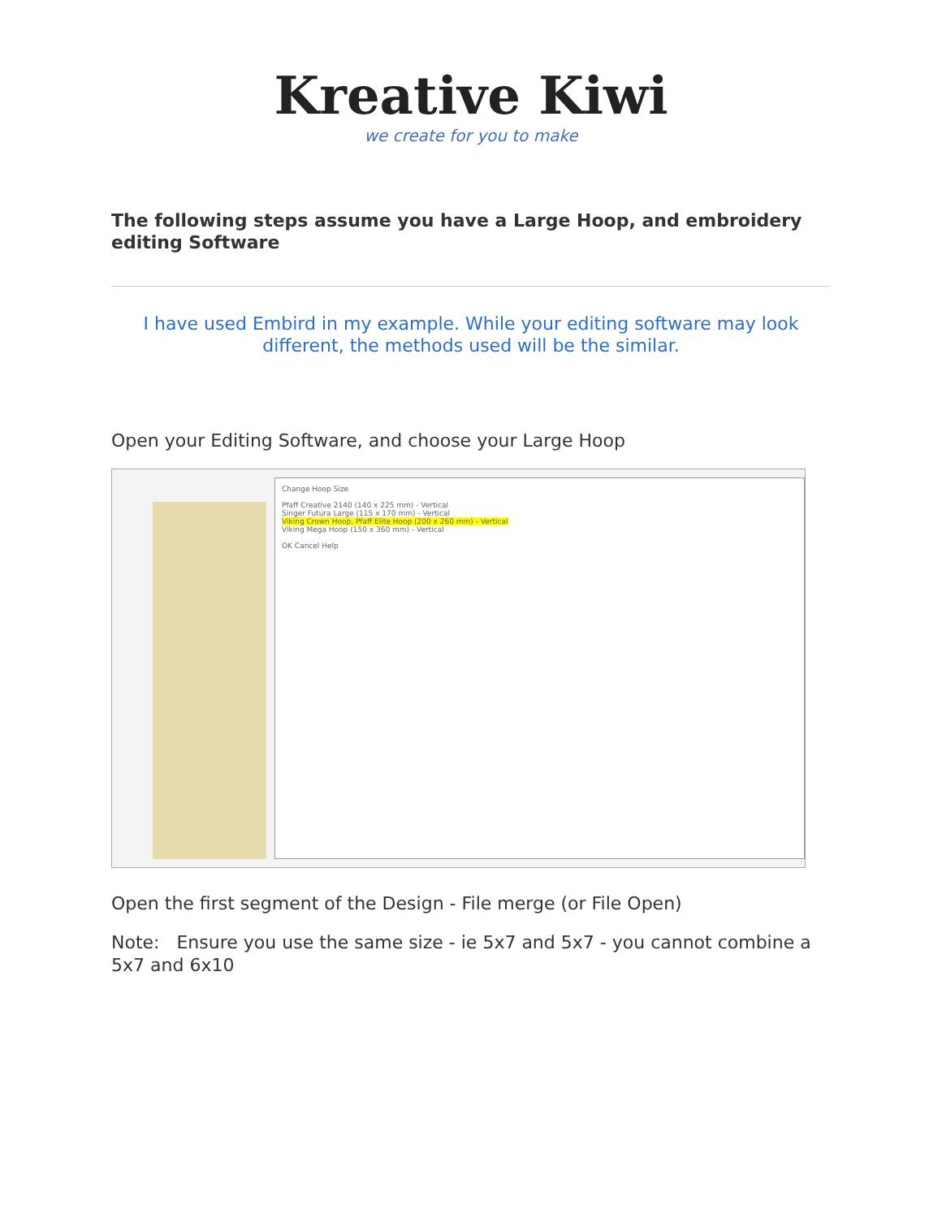Kreative Kiwi
we create for you to make
The following steps assume you have a Large Hoop, and embroidery editing Software
I have used Embird in my example. While your editing software may look different, the methods used will be the similar.
Open your Editing Software, and choose your Large Hoop
Change Hoop Size
Pfaff Creative 2140 (140 x 225 mm) - Vertical
Singer Futura Large (115 x 170 mm) - Vertical
Viking Crown Hoop, Pfaff Elite Hoop (200 x 260 mm) - Vertical
Viking Mega Hoop (150 x 360 mm) - Vertical
OK Cancel Help
Open the first segment of the Design - File merge (or File Open)
Note: Ensure you use the same size - ie 5x7 and 5x7 - you cannot combine a 5x7 and 6x10